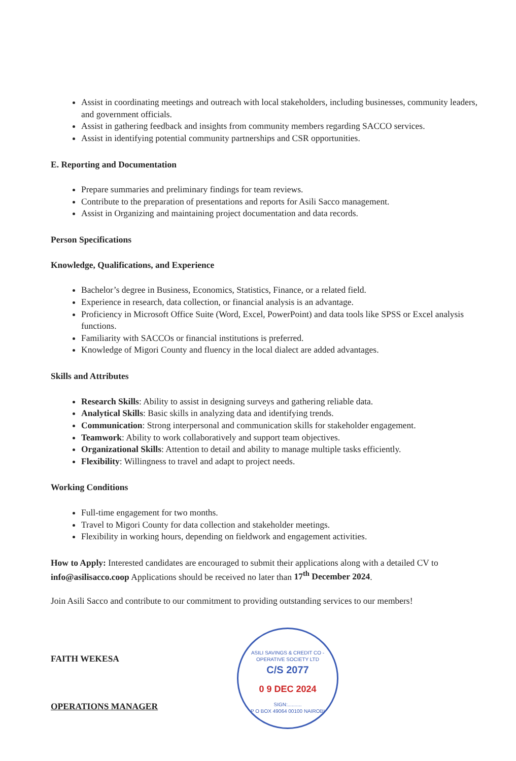Assist in coordinating meetings and outreach with local stakeholders, including businesses, community leaders, and government officials.
Assist in gathering feedback and insights from community members regarding SACCO services.
Assist in identifying potential community partnerships and CSR opportunities.
E. Reporting and Documentation
Prepare summaries and preliminary findings for team reviews.
Contribute to the preparation of presentations and reports for Asili Sacco management.
Assist in Organizing and maintaining project documentation and data records.
Person Specifications
Knowledge, Qualifications, and Experience
Bachelor’s degree in Business, Economics, Statistics, Finance, or a related field.
Experience in research, data collection, or financial analysis is an advantage.
Proficiency in Microsoft Office Suite (Word, Excel, PowerPoint) and data tools like SPSS or Excel analysis functions.
Familiarity with SACCOs or financial institutions is preferred.
Knowledge of Migori County and fluency in the local dialect are added advantages.
Skills and Attributes
Research Skills: Ability to assist in designing surveys and gathering reliable data.
Analytical Skills: Basic skills in analyzing data and identifying trends.
Communication: Strong interpersonal and communication skills for stakeholder engagement.
Teamwork: Ability to work collaboratively and support team objectives.
Organizational Skills: Attention to detail and ability to manage multiple tasks efficiently.
Flexibility: Willingness to travel and adapt to project needs.
Working Conditions
Full-time engagement for two months.
Travel to Migori County for data collection and stakeholder meetings.
Flexibility in working hours, depending on fieldwork and engagement activities.
How to Apply: Interested candidates are encouraged to submit their applications along with a detailed CV to info@asilisacco.coop Applications should be received no later than 17<sup>th</sup> December 2024.
Join Asili Sacco and contribute to our commitment to providing outstanding services to our members!
FAITH WEKESA
OPERATIONS MANAGER
ASILI SAVINGS & CREDIT CO - OPERATIVE SOCIETY LTD
C/S 2077
0 9 DEC 2024
SIGN:..........
P O BOX 49064 00100 NAIROBI